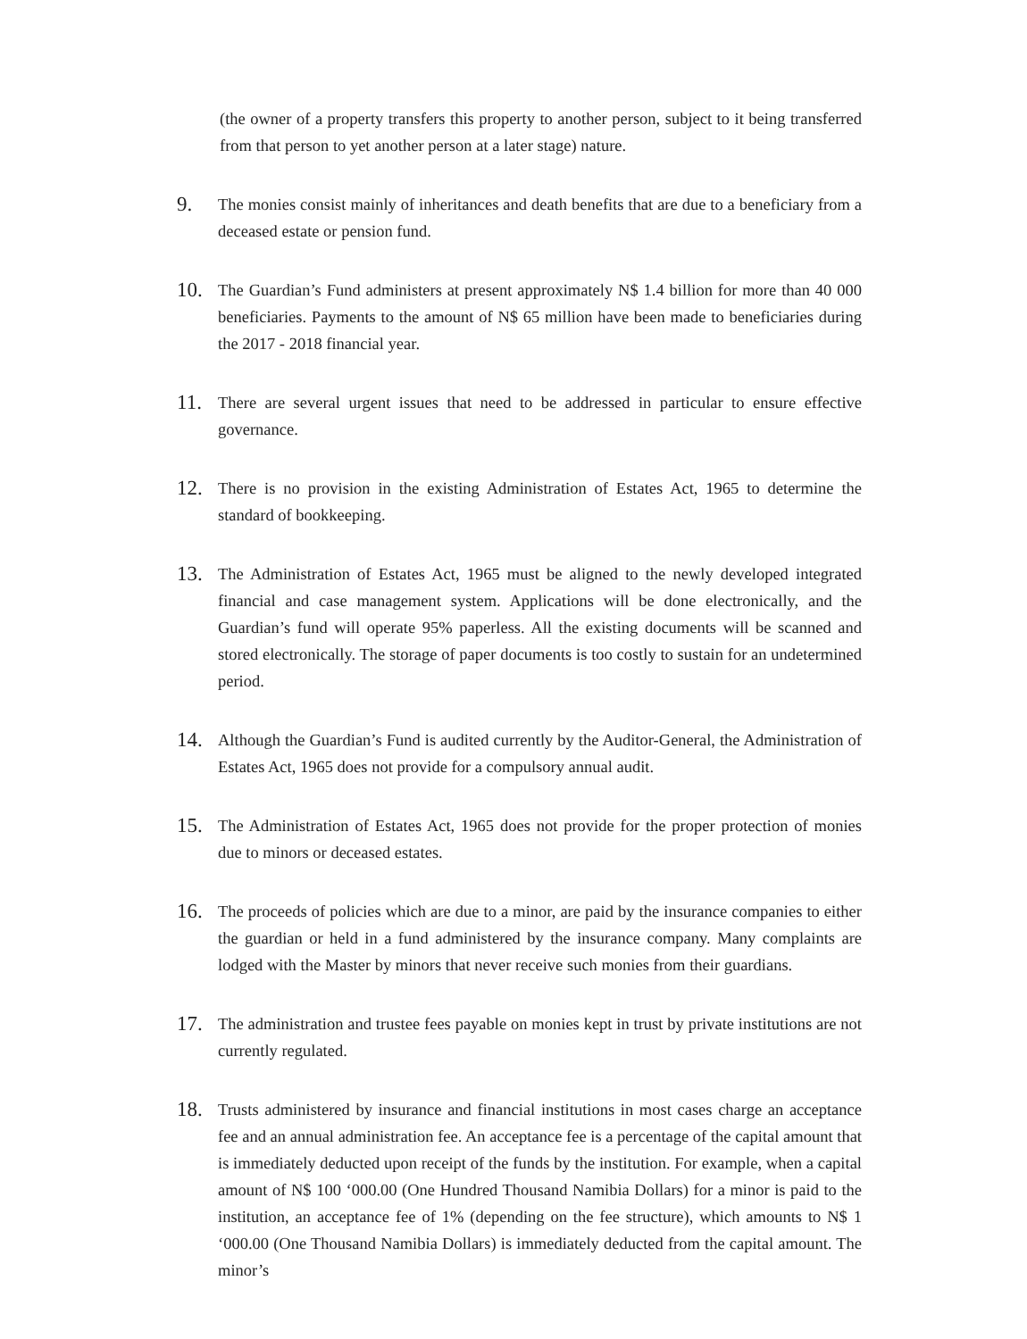(the owner of a property transfers this property to another person, subject to it being transferred from that person to yet another person at a later stage) nature.
9.
The monies consist mainly of inheritances and death benefits that are due to a beneficiary from a deceased estate or pension fund.
10.
The Guardian’s Fund administers at present approximately N$ 1.4 billion for more than 40 000 beneficiaries. Payments to the amount of N$ 65 million have been made to beneficiaries during the 2017 - 2018 financial year.
11.
There are several urgent issues that need to be addressed in particular to ensure effective governance.
12.
There is no provision in the existing Administration of Estates Act, 1965 to determine the standard of bookkeeping.
13.
The Administration of Estates Act, 1965 must be aligned to the newly developed integrated financial and case management system. Applications will be done electronically, and the Guardian’s fund will operate 95% paperless. All the existing documents will be scanned and stored electronically. The storage of paper documents is too costly to sustain for an undetermined period.
14.
Although the Guardian’s Fund is audited currently by the Auditor-General, the Administration of Estates Act, 1965 does not provide for a compulsory annual audit.
15.
The Administration of Estates Act, 1965 does not provide for the proper protection of monies due to minors or deceased estates.
16.
The proceeds of policies which are due to a minor, are paid by the insurance companies to either the guardian or held in a fund administered by the insurance company. Many complaints are lodged with the Master by minors that never receive such monies from their guardians.
17.
The administration and trustee fees payable on monies kept in trust by private institutions are not currently regulated.
18.
Trusts administered by insurance and financial institutions in most cases charge an acceptance fee and an annual administration fee. An acceptance fee is a percentage of the capital amount that is immediately deducted upon receipt of the funds by the institution. For example, when a capital amount of N$ 100 ‘000.00 (One Hundred Thousand Namibia Dollars) for a minor is paid to the institution, an acceptance fee of 1% (depending on the fee structure), which amounts to N$ 1 ‘000.00 (One Thousand Namibia Dollars) is immediately deducted from the capital amount. The minor’s